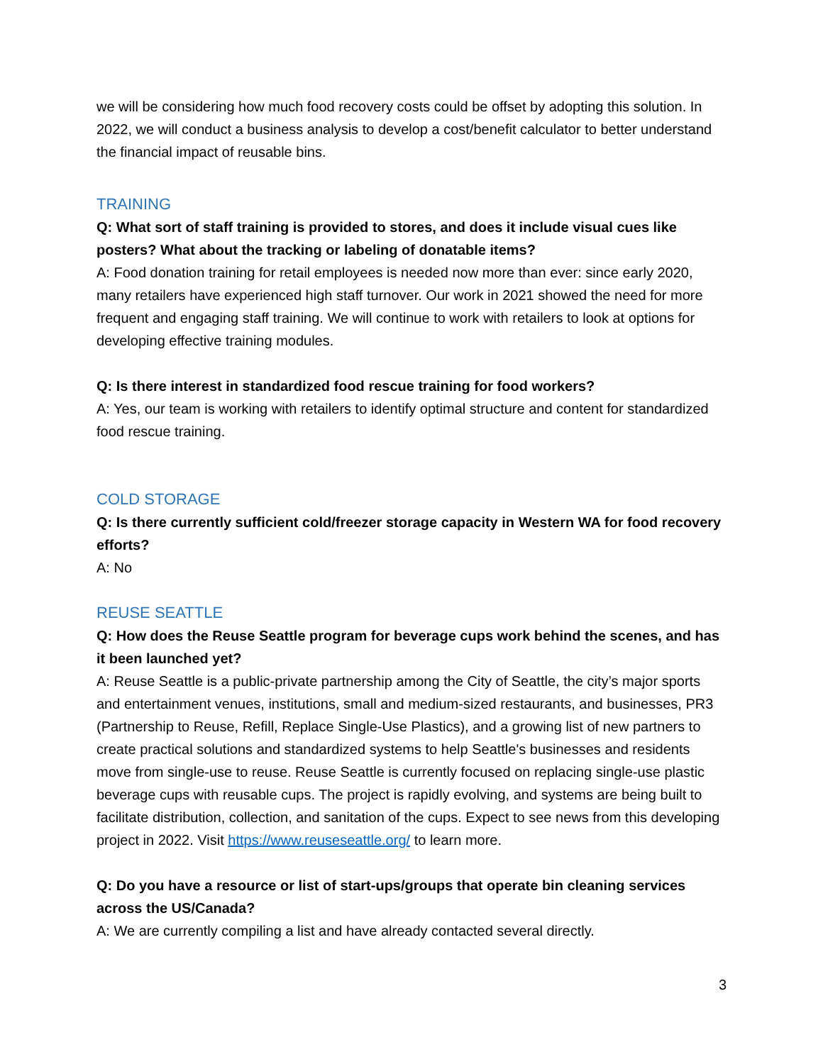we will be considering how much food recovery costs could be offset by adopting this solution. In 2022, we will conduct a business analysis to develop a cost/benefit calculator to better understand the financial impact of reusable bins.
TRAINING
Q: What sort of staff training is provided to stores, and does it include visual cues like posters? What about the tracking or labeling of donatable items?
A: Food donation training for retail employees is needed now more than ever: since early 2020, many retailers have experienced high staff turnover. Our work in 2021 showed the need for more frequent and engaging staff training. We will continue to work with retailers to look at options for developing effective training modules.
Q: Is there interest in standardized food rescue training for food workers?
A: Yes, our team is working with retailers to identify optimal structure and content for standardized food rescue training.
COLD STORAGE
Q: Is there currently sufficient cold/freezer storage capacity in Western WA for food recovery efforts?
A: No
REUSE SEATTLE
Q: How does the Reuse Seattle program for beverage cups work behind the scenes, and has it been launched yet?
A: Reuse Seattle is a public-private partnership among the City of Seattle, the city’s major sports and entertainment venues, institutions, small and medium-sized restaurants, and businesses, PR3 (Partnership to Reuse, Refill, Replace Single-Use Plastics), and a growing list of new partners to create practical solutions and standardized systems to help Seattle's businesses and residents move from single-use to reuse. Reuse Seattle is currently focused on replacing single-use plastic beverage cups with reusable cups. The project is rapidly evolving, and systems are being built to facilitate distribution, collection, and sanitation of the cups. Expect to see news from this developing project in 2022. Visit https://www.reuseseattle.org/ to learn more.
Q: Do you have a resource or list of start-ups/groups that operate bin cleaning services across the US/Canada?
A: We are currently compiling a list and have already contacted several directly.
3